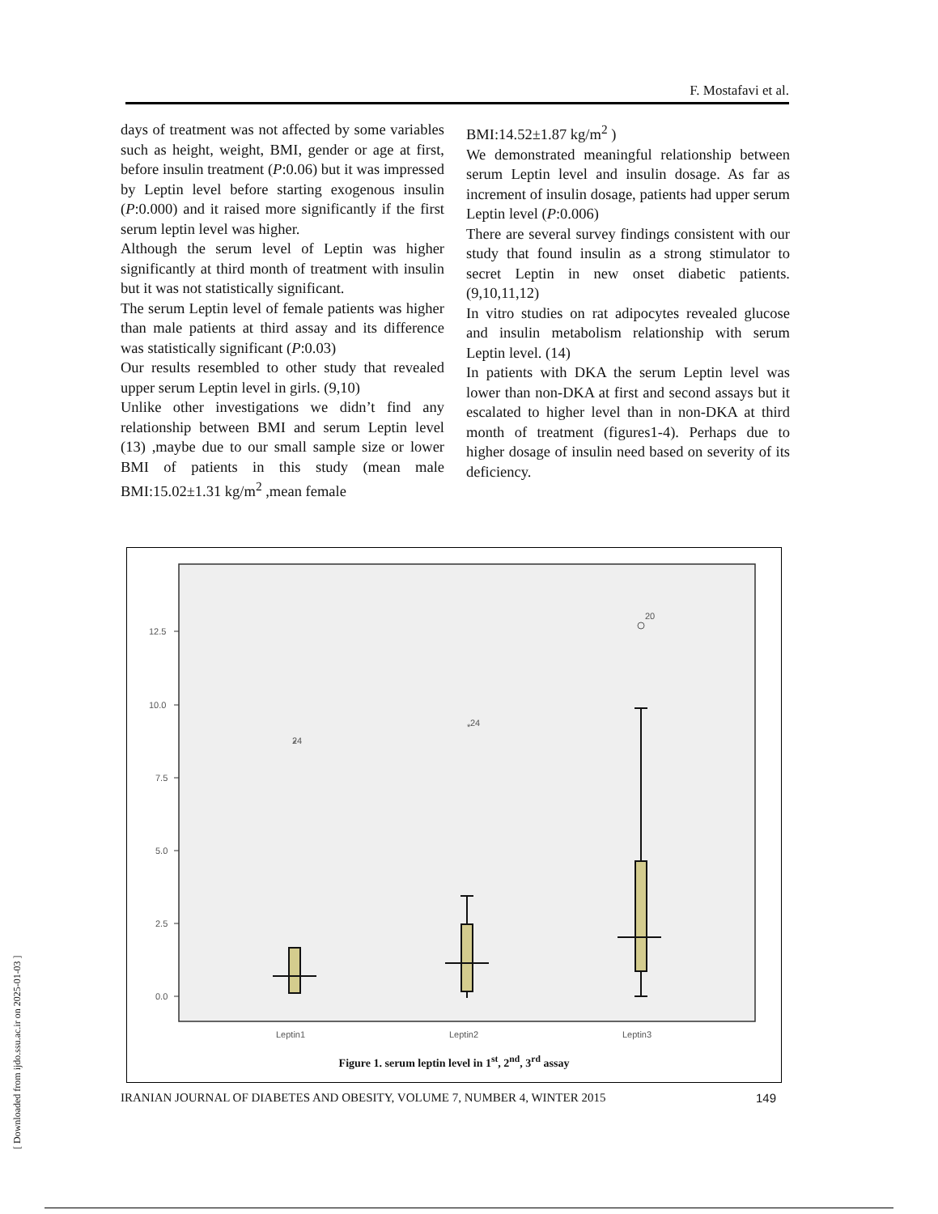F. Mostafavi et al.
days of treatment was not affected by some variables such as height, weight, BMI, gender or age at first, before insulin treatment (P:0.06) but it was impressed by Leptin level before starting exogenous insulin (P:0.000) and it raised more significantly if the first serum leptin level was higher.
Although the serum level of Leptin was higher significantly at third month of treatment with insulin but it was not statistically significant.
The serum Leptin level of female patients was higher than male patients at third assay and its difference was statistically significant (P:0.03)
Our results resembled to other study that revealed upper serum Leptin level in girls. (9,10)
Unlike other investigations we didn’t find any relationship between BMI and serum Leptin level (13) ,maybe due to our small sample size or lower BMI of patients in this study (mean male BMI:15.02±1.31 kg/m<sup>2</sup> ,mean female
BMI:14.52±1.87 kg/m<sup>2</sup> )
We demonstrated meaningful relationship between serum Leptin level and insulin dosage. As far as increment of insulin dosage, patients had upper serum Leptin level (P:0.006)
There are several survey findings consistent with our study that found insulin as a strong stimulator to secret Leptin in new onset diabetic patients. (9,10,11,12)
In vitro studies on rat adipocytes revealed glucose and insulin metabolism relationship with serum Leptin level. (14)
In patients with DKA the serum Leptin level was lower than non-DKA at first and second assays but it escalated to higher level than in non-DKA at third month of treatment (figures1-4). Perhaps due to higher dosage of insulin need based on severity of its deficiency.
12.5
10.0
7.5
5.0
2.5
0.0
24
24
20
*
*
Leptin1
Leptin2
Leptin3
Figure 1. serum leptin level in 1<sup>st</sup>, 2<sup>nd</sup>, 3<sup>rd</sup> assay
IRANIAN JOURNAL OF DIABETES AND OBESITY, VOLUME 7, NUMBER 4, WINTER 2015 149
[ Downloaded from ijdo.ssu.ac.ir on 2025-01-03 ]